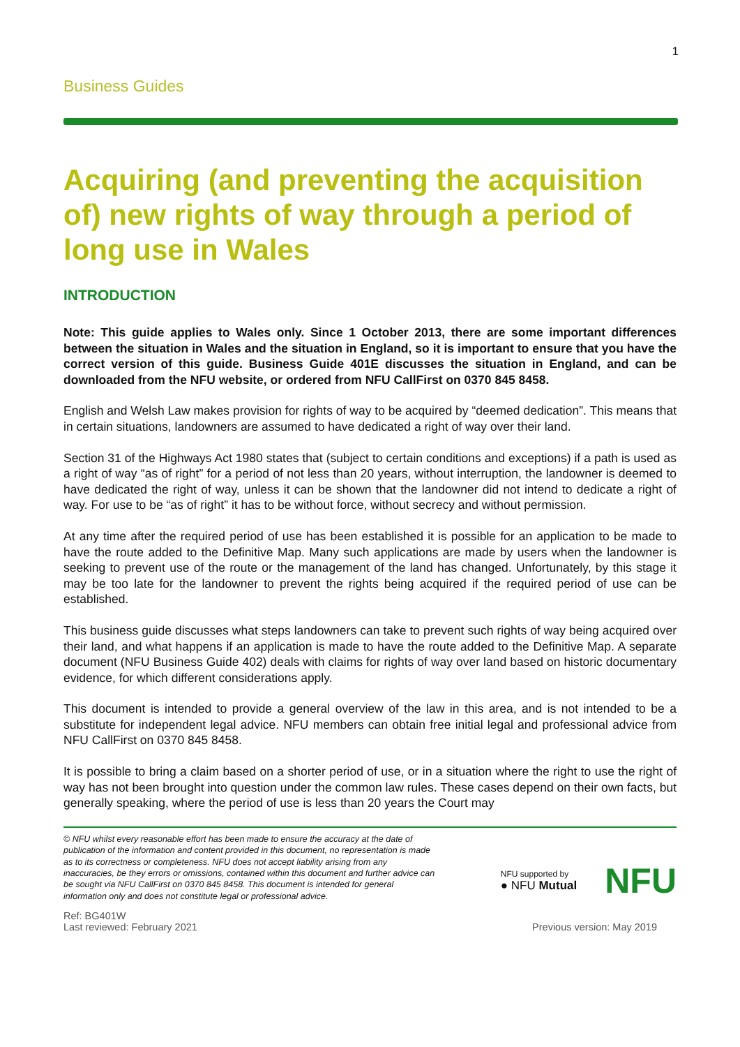1
Business Guides
Acquiring (and preventing the acquisition of) new rights of way through a period of long use in Wales
INTRODUCTION
Note: This guide applies to Wales only. Since 1 October 2013, there are some important differences between the situation in Wales and the situation in England, so it is important to ensure that you have the correct version of this guide. Business Guide 401E discusses the situation in England, and can be downloaded from the NFU website, or ordered from NFU CallFirst on 0370 845 8458.
English and Welsh Law makes provision for rights of way to be acquired by “deemed dedication”. This means that in certain situations, landowners are assumed to have dedicated a right of way over their land.
Section 31 of the Highways Act 1980 states that (subject to certain conditions and exceptions) if a path is used as a right of way “as of right” for a period of not less than 20 years, without interruption, the landowner is deemed to have dedicated the right of way, unless it can be shown that the landowner did not intend to dedicate a right of way. For use to be “as of right” it has to be without force, without secrecy and without permission.
At any time after the required period of use has been established it is possible for an application to be made to have the route added to the Definitive Map. Many such applications are made by users when the landowner is seeking to prevent use of the route or the management of the land has changed. Unfortunately, by this stage it may be too late for the landowner to prevent the rights being acquired if the required period of use can be established.
This business guide discusses what steps landowners can take to prevent such rights of way being acquired over their land, and what happens if an application is made to have the route added to the Definitive Map. A separate document (NFU Business Guide 402) deals with claims for rights of way over land based on historic documentary evidence, for which different considerations apply.
This document is intended to provide a general overview of the law in this area, and is not intended to be a substitute for independent legal advice. NFU members can obtain free initial legal and professional advice from NFU CallFirst on 0370 845 8458.
It is possible to bring a claim based on a shorter period of use, or in a situation where the right to use the right of way has not been brought into question under the common law rules. These cases depend on their own facts, but generally speaking, where the period of use is less than 20 years the Court may
© NFU whilst every reasonable effort has been made to ensure the accuracy at the date of publication of the information and content provided in this document, no representation is made as to its correctness or completeness. NFU does not accept liability arising from any inaccuracies, be they errors or omissions, contained within this document and further advice can be sought via NFU CallFirst on 0370 845 8458. This document is intended for general information only and does not constitute legal or professional advice.
NFU supported by
● NFU Mutual
NFU
Ref: BG401W
Last reviewed: February 2021
Previous version: May 2019